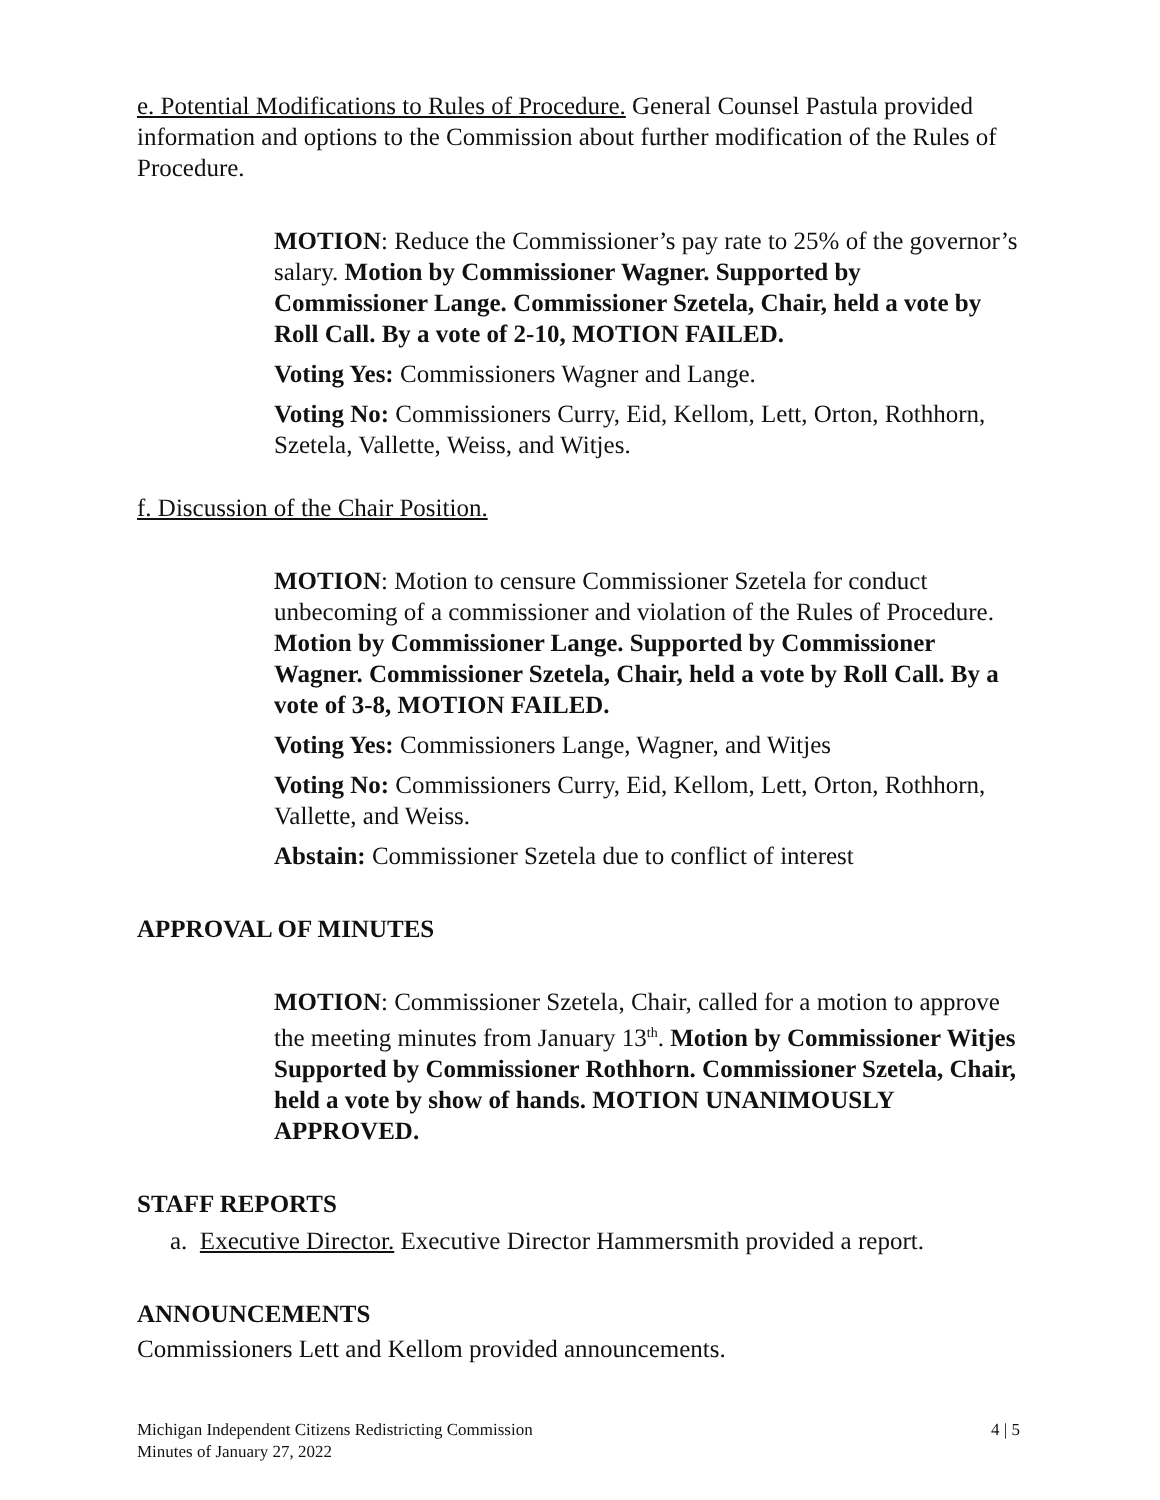e. Potential Modifications to Rules of Procedure. General Counsel Pastula provided information and options to the Commission about further modification of the Rules of Procedure.
MOTION: Reduce the Commissioner’s pay rate to 25% of the governor’s salary. Motion by Commissioner Wagner. Supported by Commissioner Lange. Commissioner Szetela, Chair, held a vote by Roll Call. By a vote of 2-10, MOTION FAILED.
Voting Yes: Commissioners Wagner and Lange.
Voting No: Commissioners Curry, Eid, Kellom, Lett, Orton, Rothhorn, Szetela, Vallette, Weiss, and Witjes.
f. Discussion of the Chair Position.
MOTION: Motion to censure Commissioner Szetela for conduct unbecoming of a commissioner and violation of the Rules of Procedure. Motion by Commissioner Lange. Supported by Commissioner Wagner. Commissioner Szetela, Chair, held a vote by Roll Call. By a vote of 3-8, MOTION FAILED.
Voting Yes: Commissioners Lange, Wagner, and Witjes
Voting No: Commissioners Curry, Eid, Kellom, Lett, Orton, Rothhorn, Vallette, and Weiss.
Abstain: Commissioner Szetela due to conflict of interest
APPROVAL OF MINUTES
MOTION: Commissioner Szetela, Chair, called for a motion to approve the meeting minutes from January 13<sup>th</sup>. Motion by Commissioner Witjes Supported by Commissioner Rothhorn. Commissioner Szetela, Chair, held a vote by show of hands. MOTION UNANIMOUSLY APPROVED.
STAFF REPORTS
a. Executive Director. Executive Director Hammersmith provided a report.
ANNOUNCEMENTS
Commissioners Lett and Kellom provided announcements.
Michigan Independent Citizens Redistricting Commission
Minutes of January 27, 2022
4 | 5